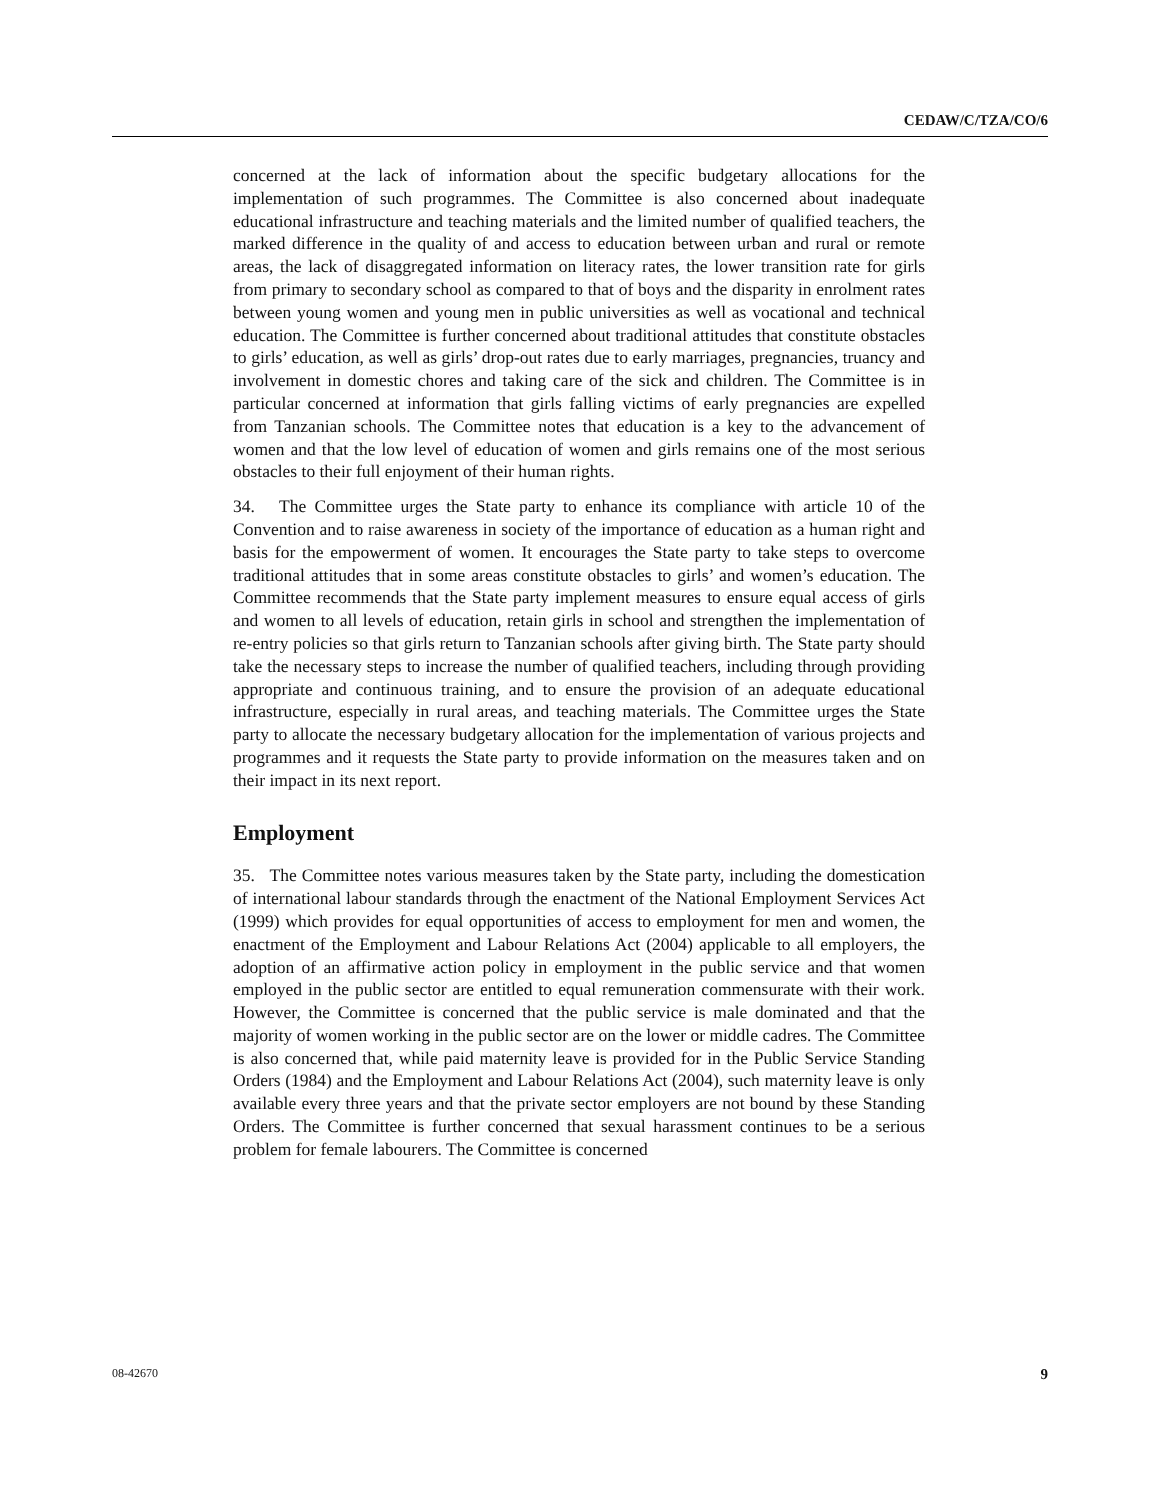CEDAW/C/TZA/CO/6
concerned at the lack of information about the specific budgetary allocations for the implementation of such programmes. The Committee is also concerned about inadequate educational infrastructure and teaching materials and the limited number of qualified teachers, the marked difference in the quality of and access to education between urban and rural or remote areas, the lack of disaggregated information on literacy rates, the lower transition rate for girls from primary to secondary school as compared to that of boys and the disparity in enrolment rates between young women and young men in public universities as well as vocational and technical education. The Committee is further concerned about traditional attitudes that constitute obstacles to girls’ education, as well as girls’ drop-out rates due to early marriages, pregnancies, truancy and involvement in domestic chores and taking care of the sick and children. The Committee is in particular concerned at information that girls falling victims of early pregnancies are expelled from Tanzanian schools. The Committee notes that education is a key to the advancement of women and that the low level of education of women and girls remains one of the most serious obstacles to their full enjoyment of their human rights.
34. The Committee urges the State party to enhance its compliance with article 10 of the Convention and to raise awareness in society of the importance of education as a human right and basis for the empowerment of women. It encourages the State party to take steps to overcome traditional attitudes that in some areas constitute obstacles to girls’ and women’s education. The Committee recommends that the State party implement measures to ensure equal access of girls and women to all levels of education, retain girls in school and strengthen the implementation of re-entry policies so that girls return to Tanzanian schools after giving birth. The State party should take the necessary steps to increase the number of qualified teachers, including through providing appropriate and continuous training, and to ensure the provision of an adequate educational infrastructure, especially in rural areas, and teaching materials. The Committee urges the State party to allocate the necessary budgetary allocation for the implementation of various projects and programmes and it requests the State party to provide information on the measures taken and on their impact in its next report.
Employment
35. The Committee notes various measures taken by the State party, including the domestication of international labour standards through the enactment of the National Employment Services Act (1999) which provides for equal opportunities of access to employment for men and women, the enactment of the Employment and Labour Relations Act (2004) applicable to all employers, the adoption of an affirmative action policy in employment in the public service and that women employed in the public sector are entitled to equal remuneration commensurate with their work. However, the Committee is concerned that the public service is male dominated and that the majority of women working in the public sector are on the lower or middle cadres. The Committee is also concerned that, while paid maternity leave is provided for in the Public Service Standing Orders (1984) and the Employment and Labour Relations Act (2004), such maternity leave is only available every three years and that the private sector employers are not bound by these Standing Orders. The Committee is further concerned that sexual harassment continues to be a serious problem for female labourers. The Committee is concerned
08-42670 9